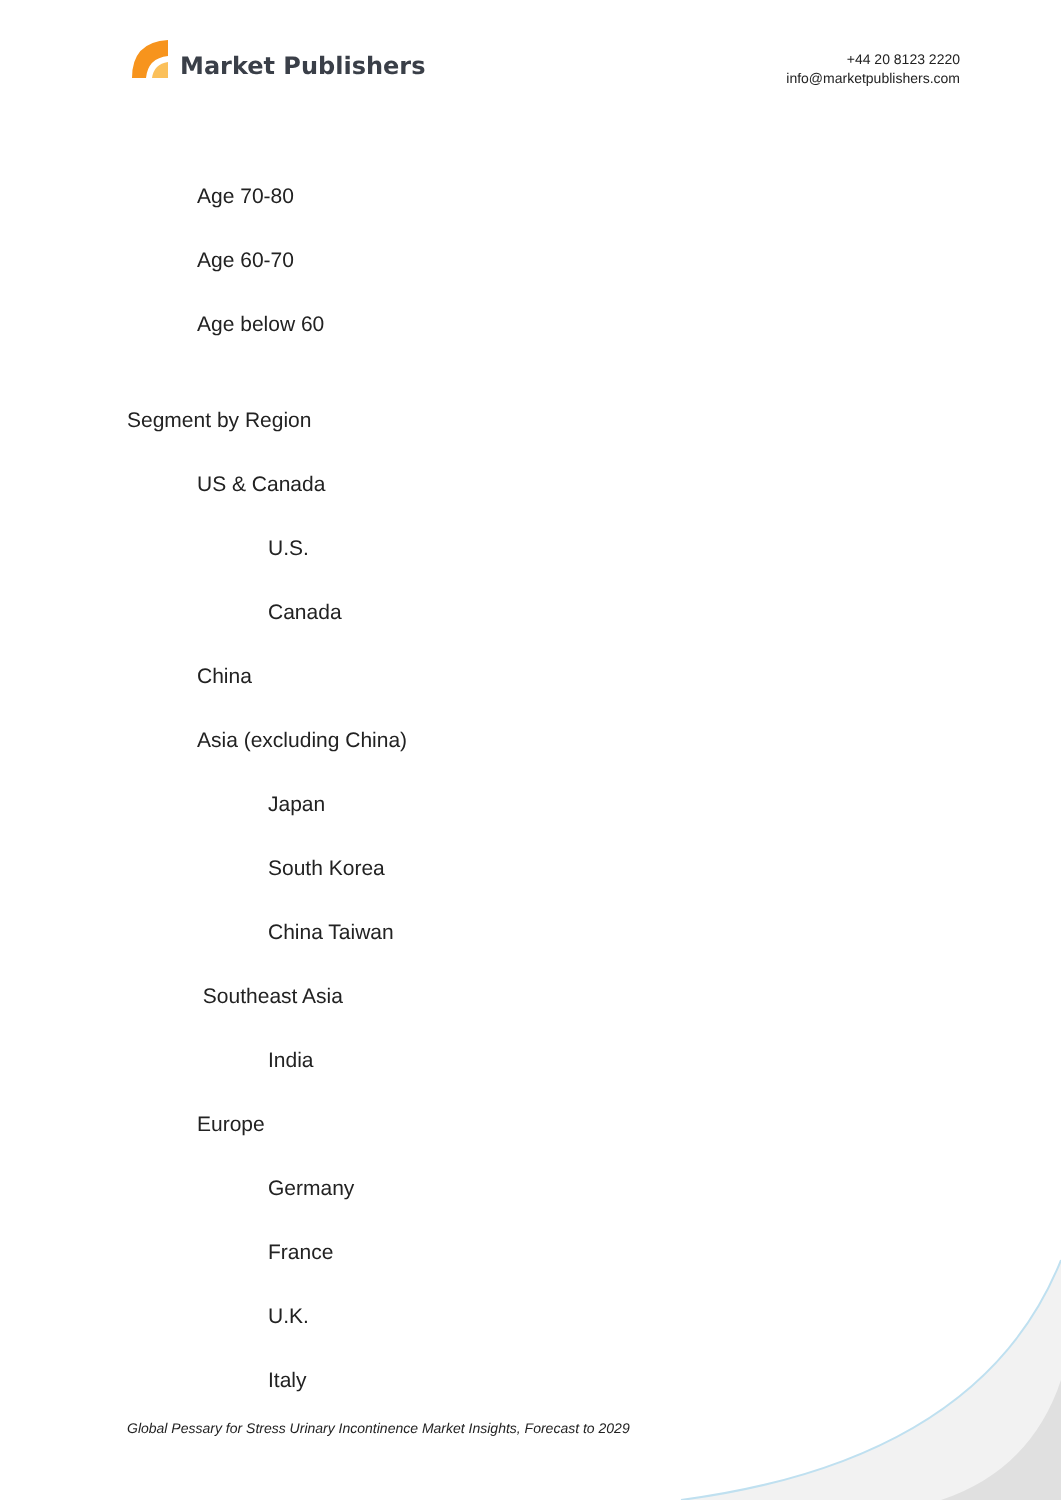Market Publishers
+44 20 8123 2220
info@marketpublishers.com
Age 70-80
Age 60-70
Age below 60
Segment by Region
US & Canada
U.S.
Canada
China
Asia (excluding China)
Japan
South Korea
China Taiwan
Southeast Asia
India
Europe
Germany
France
U.K.
Italy
Global Pessary for Stress Urinary Incontinence Market Insights, Forecast to 2029